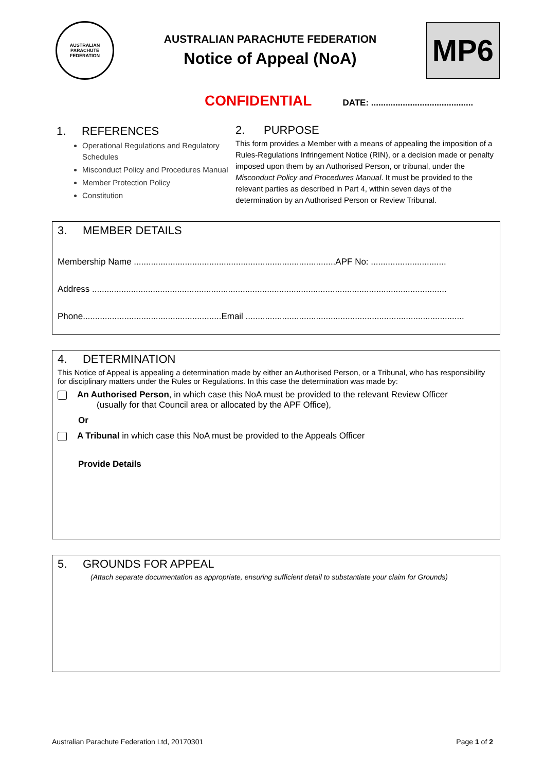AUSTRALIAN PARACHUTE FEDERATION
AUSTRALIAN PARACHUTE FEDERATION
Notice of Appeal (NoA)
MP6
CONFIDENTIAL DATE: ..........................................
1. REFERENCES
Operational Regulations and Regulatory Schedules
Misconduct Policy and Procedures Manual
Member Protection Policy
Constitution
2. PURPOSE
This form provides a Member with a means of appealing the imposition of a Rules-Regulations Infringement Notice (RIN), or a decision made or penalty imposed upon them by an Authorised Person, or tribunal, under the Misconduct Policy and Procedures Manual. It must be provided to the relevant parties as described in Part 4, within seven days of the determination by an Authorised Person or Review Tribunal.
3. MEMBER DETAILS
Membership Name ...................................................................................APF No: ...............................
Address ..................................................................................................................................................
Phone.........................................................Email ..........................................................................................
4. DETERMINATION
This Notice of Appeal is appealing a determination made by either an Authorised Person, or a Tribunal, who has responsibility for disciplinary matters under the Rules or Regulations. In this case the determination was made by:
An Authorised Person, in which case this NoA must be provided to the relevant Review Officer
(usually for that Council area or allocated by the APF Office),
Or
A Tribunal in which case this NoA must be provided to the Appeals Officer
Provide Details
5. GROUNDS FOR APPEAL
(Attach separate documentation as appropriate, ensuring sufficient detail to substantiate your claim for Grounds)
Australian Parachute Federation Ltd, 20170301 Page 1 of 2